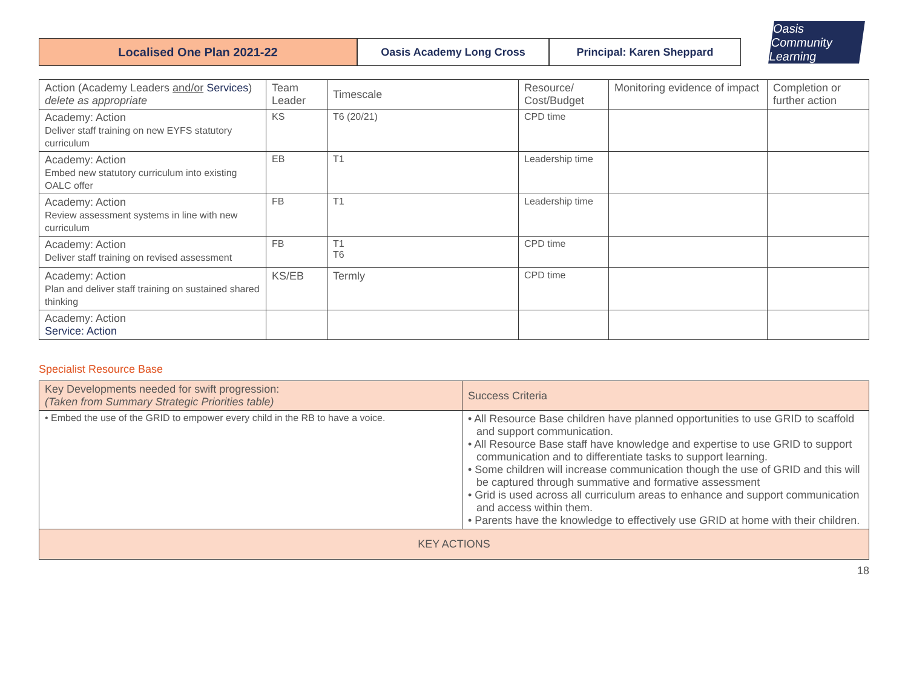Localised One Plan 2021-22 Oasis Academy Long Cross Principal: Karen Sheppard
Oasis Community Learning
| Action (Academy Leaders and/or Services ) delete as appropriate | Team Leader | Timescale | Resource/ Cost/Budget | Monitoring evidence of impact | Completion or further action |
| --- | --- | --- | --- | --- | --- |
| Academy: Action Deliver staff training on new EYFS statutory curriculum | KS | T6 (20/21) | CPD time | | |
| Academy: Action Embed new statutory curriculum into existing OALC offer | EB | T1 | Leadership time | | |
| Academy: Action Review assessment systems in line with new curriculum | FB | T1 | Leadership time | | |
| Academy: Action Deliver staff training on revised assessment | FB | T1 T6 | CPD time | | |
| Academy: Action Plan and deliver staff training on sustained shared thinking | KS/EB | Termly | CPD time | | |
| Academy: Action Service: Action | | | | | |
Specialist Resource Base
| Key Developments needed for swift progression: (Taken from Summary Strategic Priorities table) | Success Criteria |
| --- | --- |
| • Embed the use of the GRID to empower every child in the RB to have a voice. | • All Resource Base children have planned opportunities to use GRID to scaffold and support communication. • All Resource Base staff have knowledge and expertise to use GRID to support communication and to differentiate tasks to support learning. • Some children will increase communication though the use of GRID and this will be captured through summative and formative assessment • Grid is used across all curriculum areas to enhance and support communication and access within them. • Parents have the knowledge to effectively use GRID at home with their children. |
| KEY ACTIONS | |
18